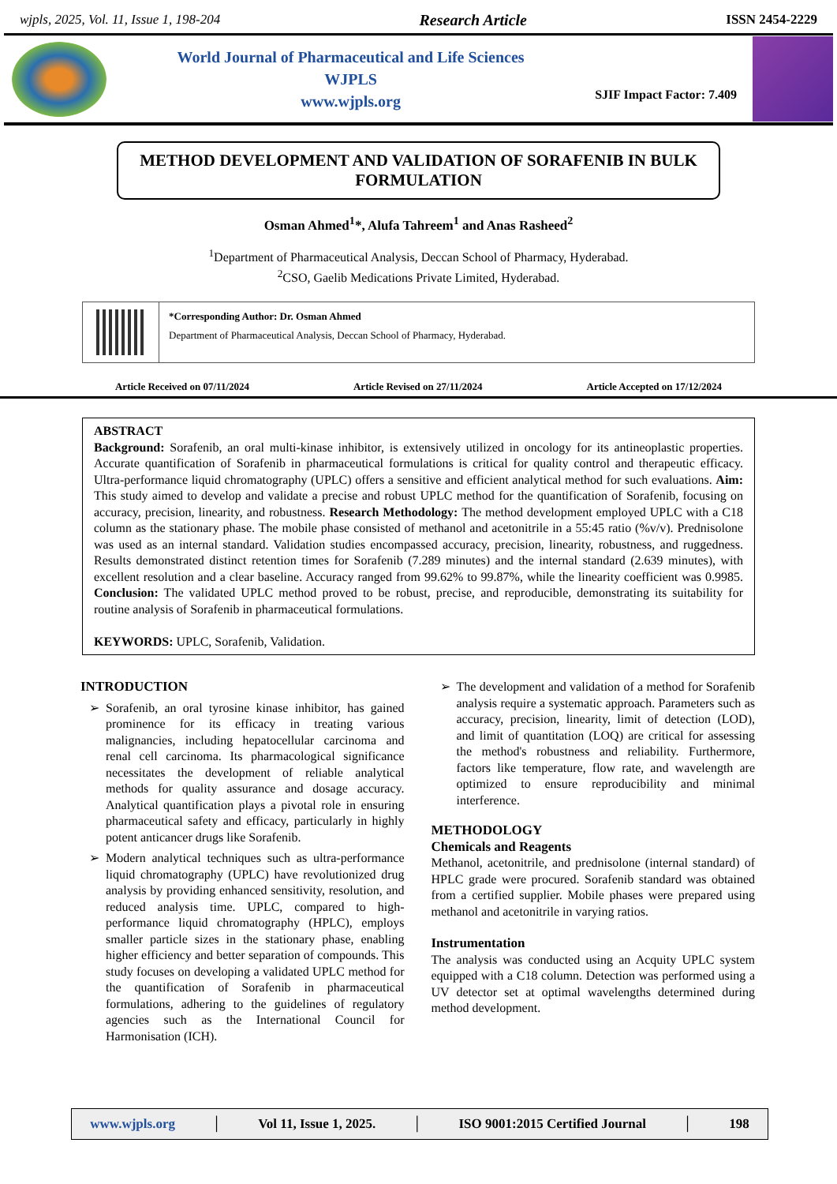wjpls, 2025, Vol. 11, Issue 1, 198-204 Research Article ISSN 2454-2229
World Journal of Pharmaceutical and Life Sciences
WJPLS
www.wjpls.org
SJIF Impact Factor: 7.409
METHOD DEVELOPMENT AND VALIDATION OF SORAFENIB IN BULK FORMULATION
Osman Ahmed<sup>1</sup>*, Alufa Tahreem<sup>1</sup> and Anas Rasheed<sup>2</sup>
<sup>1</sup> Department of Pharmaceutical Analysis, Deccan School of Pharmacy, Hyderabad.
<sup>2</sup> CSO, Gaelib Medications Private Limited, Hyderabad.
*Corresponding Author: Dr. Osman Ahmed
Department of Pharmaceutical Analysis, Deccan School of Pharmacy, Hyderabad.
Article Received on 07/11/2024 Article Revised on 27/11/2024 Article Accepted on 17/12/2024
ABSTRACT
Background: Sorafenib, an oral multi-kinase inhibitor, is extensively utilized in oncology for its antineoplastic properties. Accurate quantification of Sorafenib in pharmaceutical formulations is critical for quality control and therapeutic efficacy. Ultra-performance liquid chromatography (UPLC) offers a sensitive and efficient analytical method for such evaluations. Aim: This study aimed to develop and validate a precise and robust UPLC method for the quantification of Sorafenib, focusing on accuracy, precision, linearity, and robustness. Research Methodology: The method development employed UPLC with a C18 column as the stationary phase. The mobile phase consisted of methanol and acetonitrile in a 55:45 ratio (%v/v). Prednisolone was used as an internal standard. Validation studies encompassed accuracy, precision, linearity, robustness, and ruggedness. Results demonstrated distinct retention times for Sorafenib (7.289 minutes) and the internal standard (2.639 minutes), with excellent resolution and a clear baseline. Accuracy ranged from 99.62% to 99.87%, while the linearity coefficient was 0.9985. Conclusion: The validated UPLC method proved to be robust, precise, and reproducible, demonstrating its suitability for routine analysis of Sorafenib in pharmaceutical formulations.
KEYWORDS: UPLC, Sorafenib, Validation.
INTRODUCTION
Sorafenib, an oral tyrosine kinase inhibitor, has gained prominence for its efficacy in treating various malignancies, including hepatocellular carcinoma and renal cell carcinoma. Its pharmacological significance necessitates the development of reliable analytical methods for quality assurance and dosage accuracy. Analytical quantification plays a pivotal role in ensuring pharmaceutical safety and efficacy, particularly in highly potent anticancer drugs like Sorafenib.
Modern analytical techniques such as ultra-performance liquid chromatography (UPLC) have revolutionized drug analysis by providing enhanced sensitivity, resolution, and reduced analysis time. UPLC, compared to high-performance liquid chromatography (HPLC), employs smaller particle sizes in the stationary phase, enabling higher efficiency and better separation of compounds. This study focuses on developing a validated UPLC method for the quantification of Sorafenib in pharmaceutical formulations, adhering to the guidelines of regulatory agencies such as the International Council for Harmonisation (ICH).
The development and validation of a method for Sorafenib analysis require a systematic approach. Parameters such as accuracy, precision, linearity, limit of detection (LOD), and limit of quantitation (LOQ) are critical for assessing the method's robustness and reliability. Furthermore, factors like temperature, flow rate, and wavelength are optimized to ensure reproducibility and minimal interference.
METHODOLOGY
Chemicals and Reagents
Methanol, acetonitrile, and prednisolone (internal standard) of HPLC grade were procured. Sorafenib standard was obtained from a certified supplier. Mobile phases were prepared using methanol and acetonitrile in varying ratios.
Instrumentation
The analysis was conducted using an Acquity UPLC system equipped with a C18 column. Detection was performed using a UV detector set at optimal wavelengths determined during method development.
www.wjpls.org │ Vol 11, Issue 1, 2025. │ ISO 9001:2015 Certified Journal │ 198